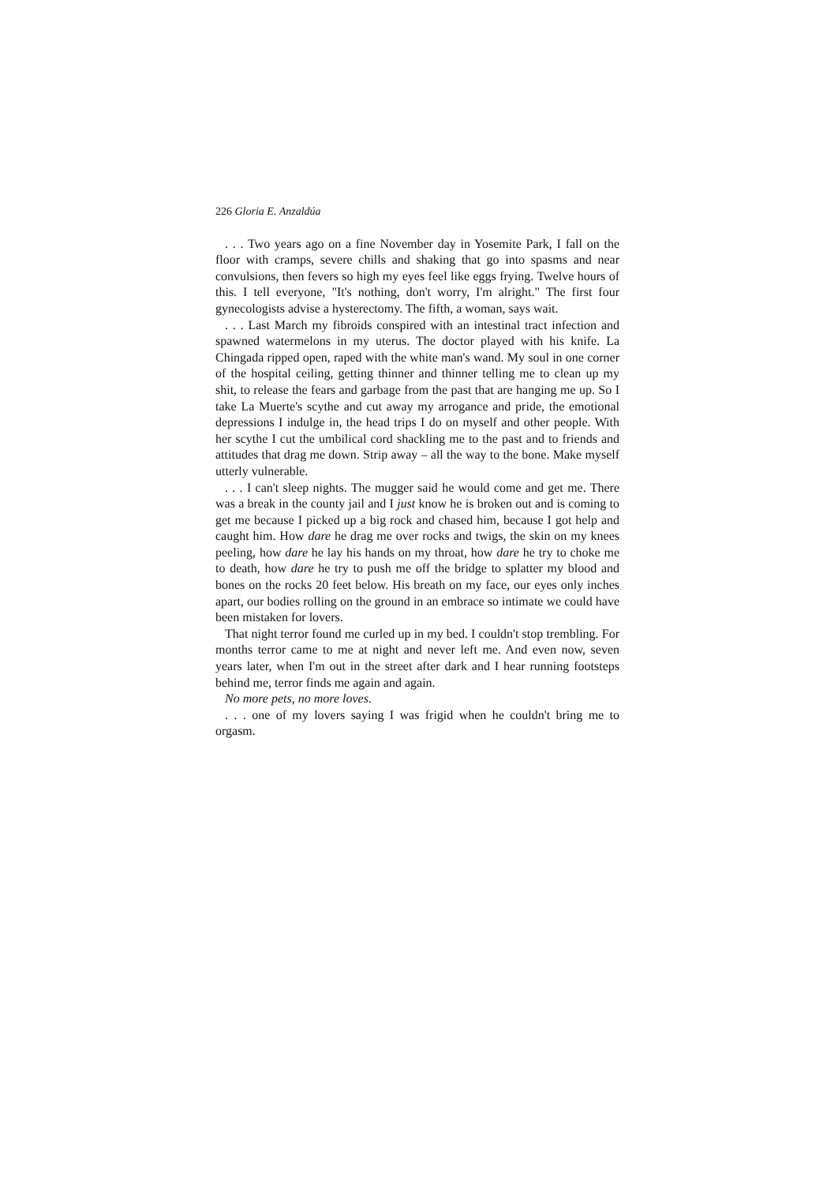226 Gloria E. Anzaldúa
. . . Two years ago on a fine November day in Yosemite Park, I fall on the floor with cramps, severe chills and shaking that go into spasms and near convulsions, then fevers so high my eyes feel like eggs frying. Twelve hours of this. I tell everyone, "It's nothing, don't worry, I'm alright." The first four gynecologists advise a hysterectomy. The fifth, a woman, says wait.
. . . Last March my fibroids conspired with an intestinal tract infection and spawned watermelons in my uterus. The doctor played with his knife. La Chingada ripped open, raped with the white man's wand. My soul in one corner of the hospital ceiling, getting thinner and thinner telling me to clean up my shit, to release the fears and garbage from the past that are hanging me up. So I take La Muerte's scythe and cut away my arrogance and pride, the emotional depressions I indulge in, the head trips I do on myself and other people. With her scythe I cut the umbilical cord shackling me to the past and to friends and attitudes that drag me down. Strip away – all the way to the bone. Make myself utterly vulnerable.
. . . I can't sleep nights. The mugger said he would come and get me. There was a break in the county jail and I just know he is broken out and is coming to get me because I picked up a big rock and chased him, because I got help and caught him. How dare he drag me over rocks and twigs, the skin on my knees peeling, how dare he lay his hands on my throat, how dare he try to choke me to death, how dare he try to push me off the bridge to splatter my blood and bones on the rocks 20 feet below. His breath on my face, our eyes only inches apart, our bodies rolling on the ground in an embrace so intimate we could have been mistaken for lovers.
That night terror found me curled up in my bed. I couldn't stop trembling. For months terror came to me at night and never left me. And even now, seven years later, when I'm out in the street after dark and I hear running footsteps behind me, terror finds me again and again.
No more pets, no more loves.
. . . one of my lovers saying I was frigid when he couldn't bring me to orgasm.